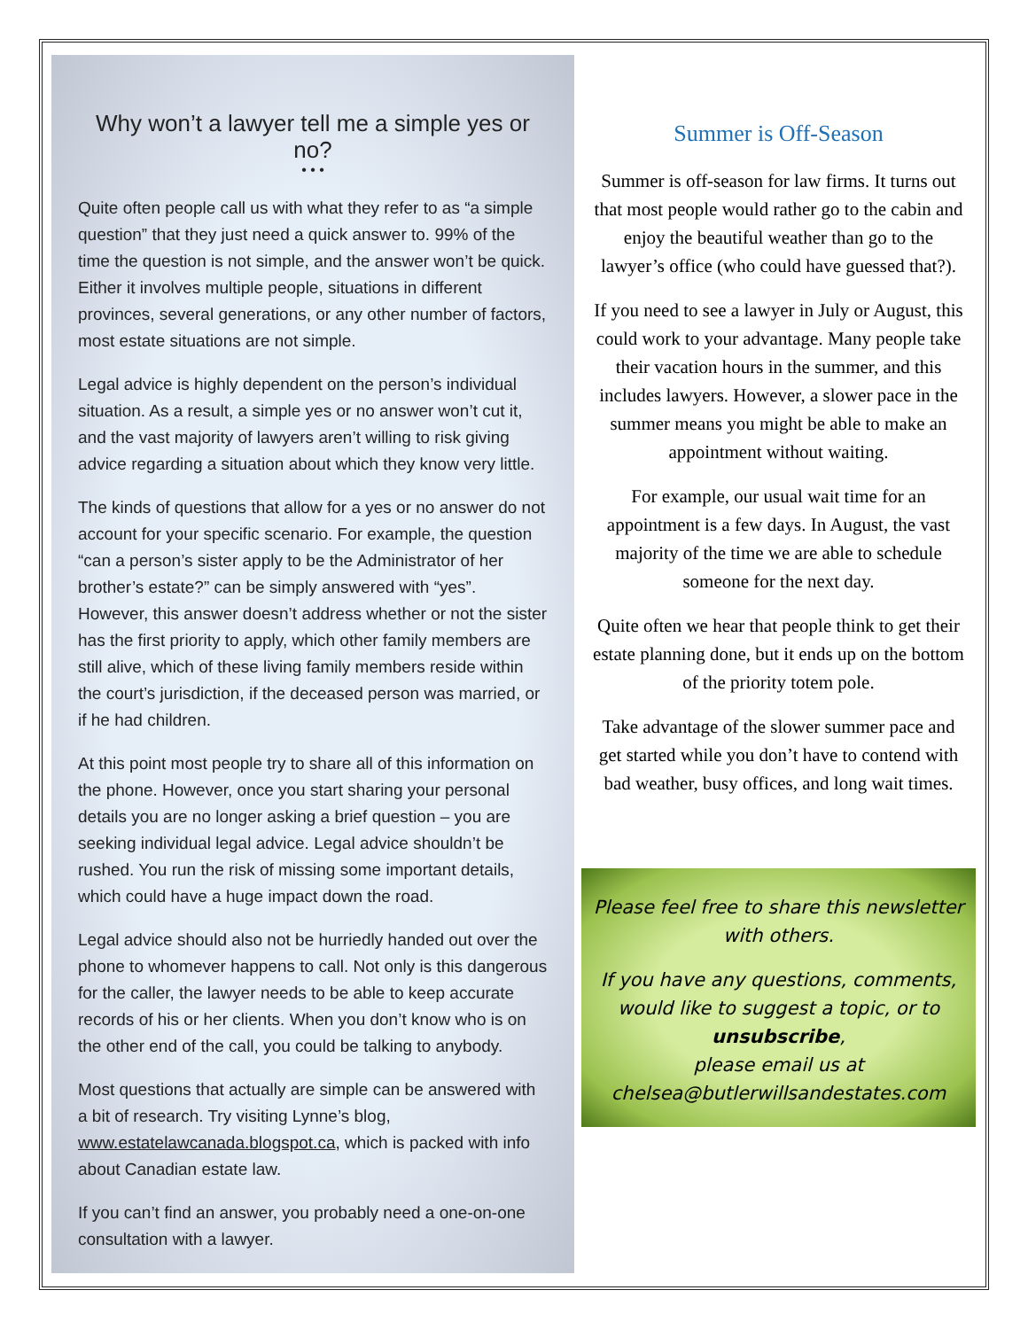Why won’t a lawyer tell me a simple yes or no?
• • •
Quite often people call us with what they refer to as “a simple question” that they just need a quick answer to. 99% of the time the question is not simple, and the answer won’t be quick. Either it involves multiple people, situations in different provinces, several generations, or any other number of factors, most estate situations are not simple.
Legal advice is highly dependent on the person’s individual situation. As a result, a simple yes or no answer won’t cut it, and the vast majority of lawyers aren’t willing to risk giving advice regarding a situation about which they know very little.
The kinds of questions that allow for a yes or no answer do not account for your specific scenario. For example, the question “can a person’s sister apply to be the Administrator of her brother’s estate?” can be simply answered with “yes”. However, this answer doesn’t address whether or not the sister has the first priority to apply, which other family members are still alive, which of these living family members reside within the court’s jurisdiction, if the deceased person was married, or if he had children.
At this point most people try to share all of this information on the phone. However, once you start sharing your personal details you are no longer asking a brief question – you are seeking individual legal advice. Legal advice shouldn’t be rushed. You run the risk of missing some important details, which could have a huge impact down the road.
Legal advice should also not be hurriedly handed out over the phone to whomever happens to call. Not only is this dangerous for the caller, the lawyer needs to be able to keep accurate records of his or her clients. When you don’t know who is on the other end of the call, you could be talking to anybody.
Most questions that actually are simple can be answered with a bit of research. Try visiting Lynne’s blog, www.estatelawcanada.blogspot.ca, which is packed with info about Canadian estate law.
If you can’t find an answer, you probably need a one-on-one consultation with a lawyer.
Summer is Off-Season
Summer is off-season for law firms. It turns out that most people would rather go to the cabin and enjoy the beautiful weather than go to the lawyer’s office (who could have guessed that?).
If you need to see a lawyer in July or August, this could work to your advantage. Many people take their vacation hours in the summer, and this includes lawyers. However, a slower pace in the summer means you might be able to make an appointment without waiting.
For example, our usual wait time for an appointment is a few days. In August, the vast majority of the time we are able to schedule someone for the next day.
Quite often we hear that people think to get their estate planning done, but it ends up on the bottom of the priority totem pole.
Take advantage of the slower summer pace and get started while you don’t have to contend with bad weather, busy offices, and long wait times.
Please feel free to share this newsletter with others.
If you have any questions, comments, would like to suggest a topic, or to unsubscribe,
please email us at
chelsea@butlerwillsandestates.com